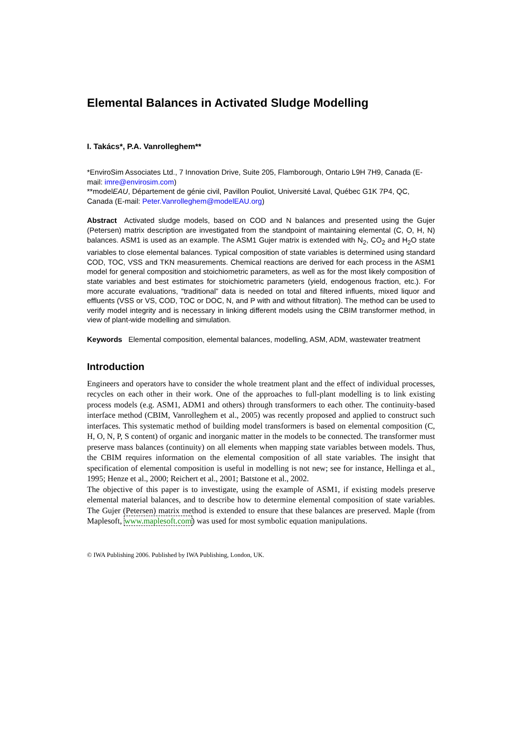Elemental Balances in Activated Sludge Modelling
I. Takács*, P.A. Vanrolleghem**
*EnviroSim Associates Ltd., 7 Innovation Drive, Suite 205, Flamborough, Ontario L9H 7H9, Canada (E-mail: imre@envirosim.com)
**modelEAU, Département de génie civil, Pavillon Pouliot, Université Laval, Québec G1K 7P4, QC, Canada (E-mail: Peter.Vanrolleghem@modelEAU.org)
Abstract Activated sludge models, based on COD and N balances and presented using the Gujer (Petersen) matrix description are investigated from the standpoint of maintaining elemental (C, O, H, N) balances. ASM1 is used as an example. The ASM1 Gujer matrix is extended with N<sub>2</sub>, CO<sub>2</sub> and H<sub>2</sub>O state variables to close elemental balances. Typical composition of state variables is determined using standard COD, TOC, VSS and TKN measurements. Chemical reactions are derived for each process in the ASM1 model for general composition and stoichiometric parameters, as well as for the most likely composition of state variables and best estimates for stoichiometric parameters (yield, endogenous fraction, etc.). For more accurate evaluations, “traditional” data is needed on total and filtered influents, mixed liquor and effluents (VSS or VS, COD, TOC or DOC, N, and P with and without filtration). The method can be used to verify model integrity and is necessary in linking different models using the CBIM transformer method, in view of plant-wide modelling and simulation.
Keywords Elemental composition, elemental balances, modelling, ASM, ADM, wastewater treatment
Introduction
Engineers and operators have to consider the whole treatment plant and the effect of individual processes, recycles on each other in their work. One of the approaches to full-plant modelling is to link existing process models (e.g. ASM1, ADM1 and others) through transformers to each other. The continuity-based interface method (CBIM, Vanrolleghem et al., 2005) was recently proposed and applied to construct such interfaces. This systematic method of building model transformers is based on elemental composition (C, H, O, N, P, S content) of organic and inorganic matter in the models to be connected. The transformer must preserve mass balances (continuity) on all elements when mapping state variables between models. Thus, the CBIM requires information on the elemental composition of all state variables. The insight that specification of elemental composition is useful in modelling is not new; see for instance, Hellinga et al., 1995; Henze et al., 2000; Reichert et al., 2001; Batstone et al., 2002.
The objective of this paper is to investigate, using the example of ASM1, if existing models preserve elemental material balances, and to describe how to determine elemental composition of state variables. The Gujer (Petersen) matrix method is extended to ensure that these balances are preserved. Maple (from Maplesoft, www.maplesoft.com) was used for most symbolic equation manipulations.
© IWA Publishing 2006. Published by IWA Publishing, London, UK.